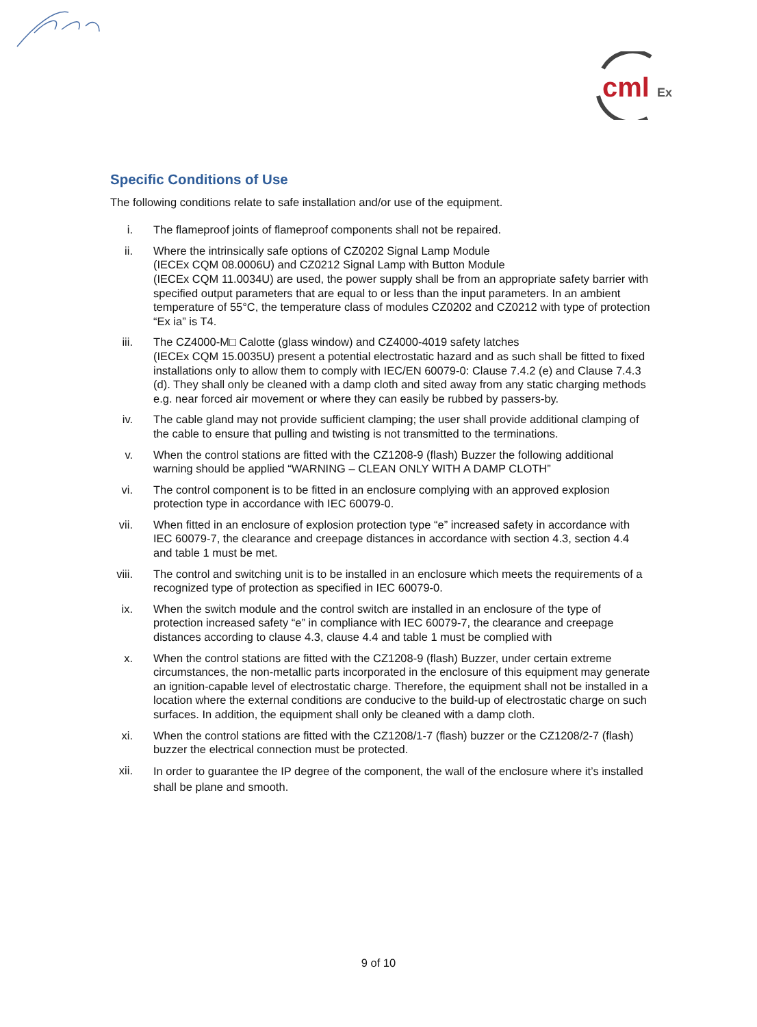cml
Ex
Specific Conditions of Use
The following conditions relate to safe installation and/or use of the equipment.
i. The flameproof joints of flameproof components shall not be repaired.
ii. Where the intrinsically safe options of CZ0202 Signal Lamp Module
(IECEx CQM 08.0006U) and CZ0212 Signal Lamp with Button Module
(IECEx CQM 11.0034U) are used, the power supply shall be from an appropriate safety barrier with specified output parameters that are equal to or less than the input parameters. In an ambient temperature of 55°C, the temperature class of modules CZ0202 and CZ0212 with type of protection “Ex ia” is T4.
iii. The CZ4000-M□ Calotte (glass window) and CZ4000-4019 safety latches
(IECEx CQM 15.0035U) present a potential electrostatic hazard and as such shall be fitted to fixed installations only to allow them to comply with IEC/EN 60079-0: Clause 7.4.2 (e) and Clause 7.4.3 (d). They shall only be cleaned with a damp cloth and sited away from any static charging methods e.g. near forced air movement or where they can easily be rubbed by passers-by.
iv. The cable gland may not provide sufficient clamping; the user shall provide additional clamping of the cable to ensure that pulling and twisting is not transmitted to the terminations.
v. When the control stations are fitted with the CZ1208-9 (flash) Buzzer the following additional warning should be applied “WARNING – CLEAN ONLY WITH A DAMP CLOTH”
vi. The control component is to be fitted in an enclosure complying with an approved explosion protection type in accordance with IEC 60079-0.
vii. When fitted in an enclosure of explosion protection type “e” increased safety in accordance with IEC 60079-7, the clearance and creepage distances in accordance with section 4.3, section 4.4 and table 1 must be met.
viii. The control and switching unit is to be installed in an enclosure which meets the requirements of a recognized type of protection as specified in IEC 60079-0.
ix. When the switch module and the control switch are installed in an enclosure of the type of protection increased safety “e” in compliance with IEC 60079-7, the clearance and creepage distances according to clause 4.3, clause 4.4 and table 1 must be complied with
x. When the control stations are fitted with the CZ1208-9 (flash) Buzzer, under certain extreme circumstances, the non-metallic parts incorporated in the enclosure of this equipment may generate an ignition-capable level of electrostatic charge. Therefore, the equipment shall not be installed in a location where the external conditions are conducive to the build-up of electrostatic charge on such surfaces. In addition, the equipment shall only be cleaned with a damp cloth.
xi. When the control stations are fitted with the CZ1208/1-7 (flash) buzzer or the CZ1208/2-7 (flash) buzzer the electrical connection must be protected.
xii.
In order to guarantee the IP degree of the component, the wall of the enclosure where it’s installed shall be plane and smooth.
9 of 10